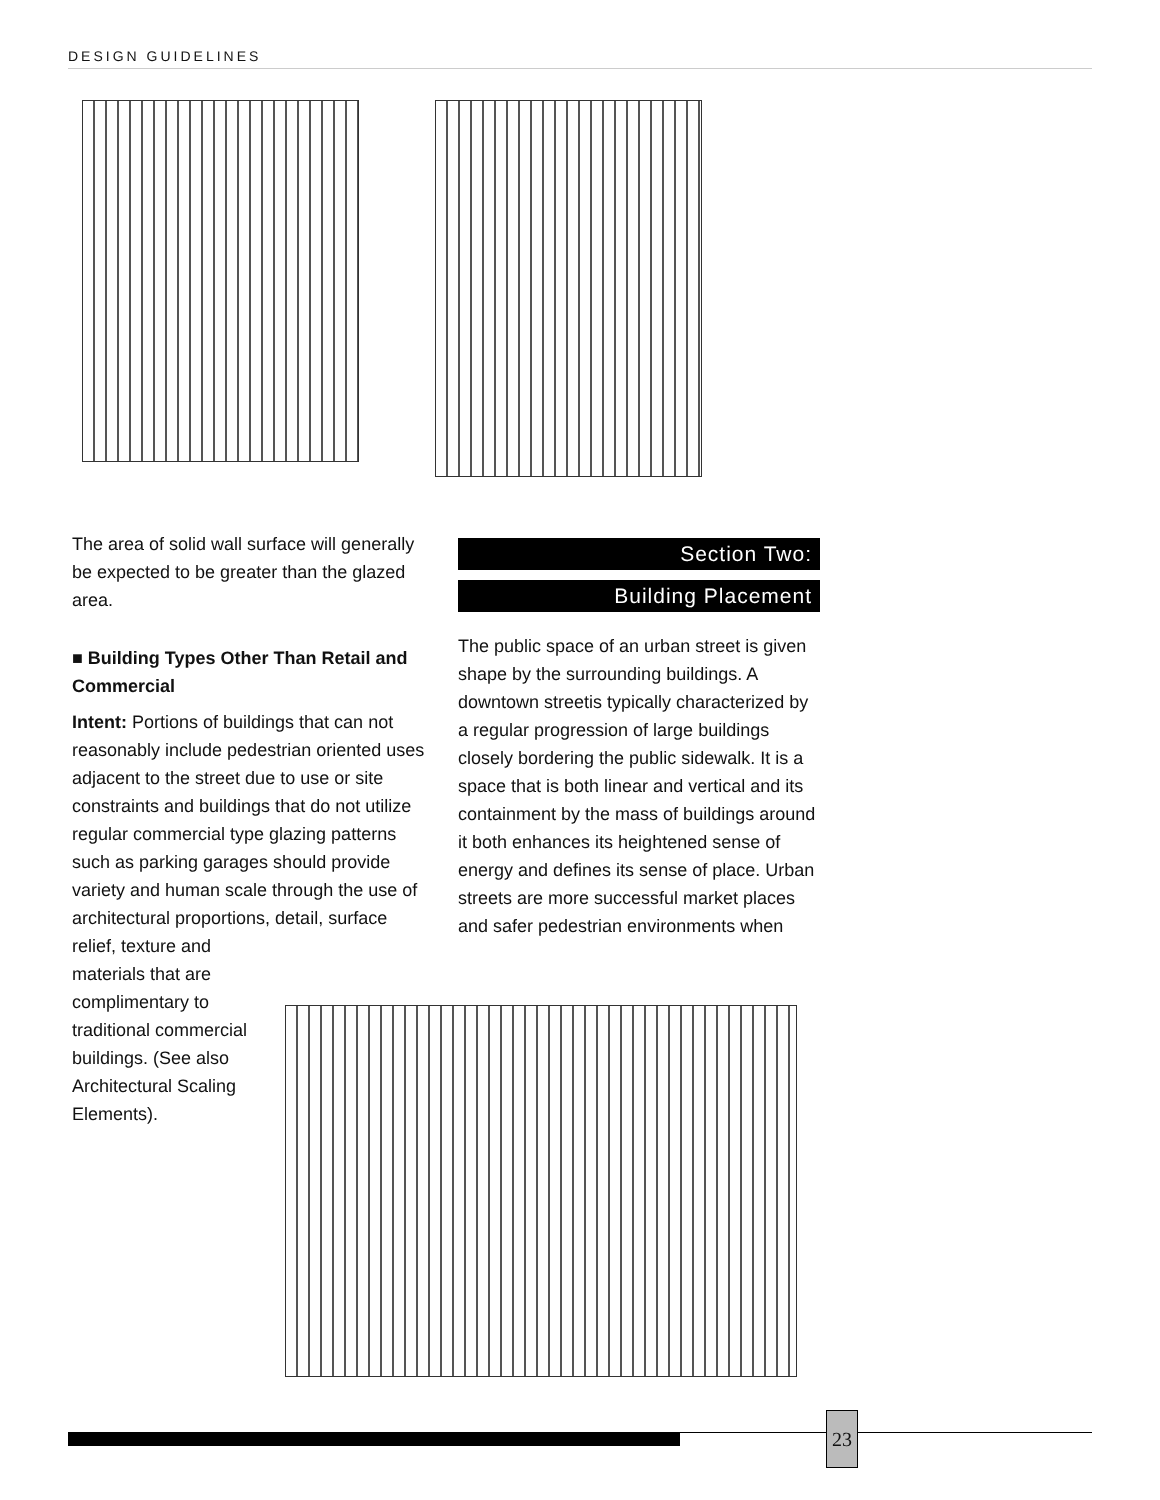DESIGN GUIDELINES
The area of solid wall surface will generally be expected to be greater than the glazed area.
■ Building Types Other Than Retail and Commercial
Intent: Portions of buildings that can not reasonably include pedestrian oriented uses adjacent to the street due to use or site constraints and buildings that do not utilize regular commercial type glazing patterns such as parking garages should provide variety and human scale through the use of architectural proportions, detail, surface relief, texture and
materials that are
complimentary to
traditional commercial
buildings. (See also
Architectural Scaling
Elements).
Section Two:
Building Placement
The public space of an urban street is given shape by the surrounding buildings. A downtown streetis typically characterized by a regular progression of large buildings closely bordering the public sidewalk. It is a space that is both linear and vertical and its containment by the mass of buildings around it both enhances its heightened sense of energy and defines its sense of place. Urban streets are more successful market places and safer pedestrian environments when
23